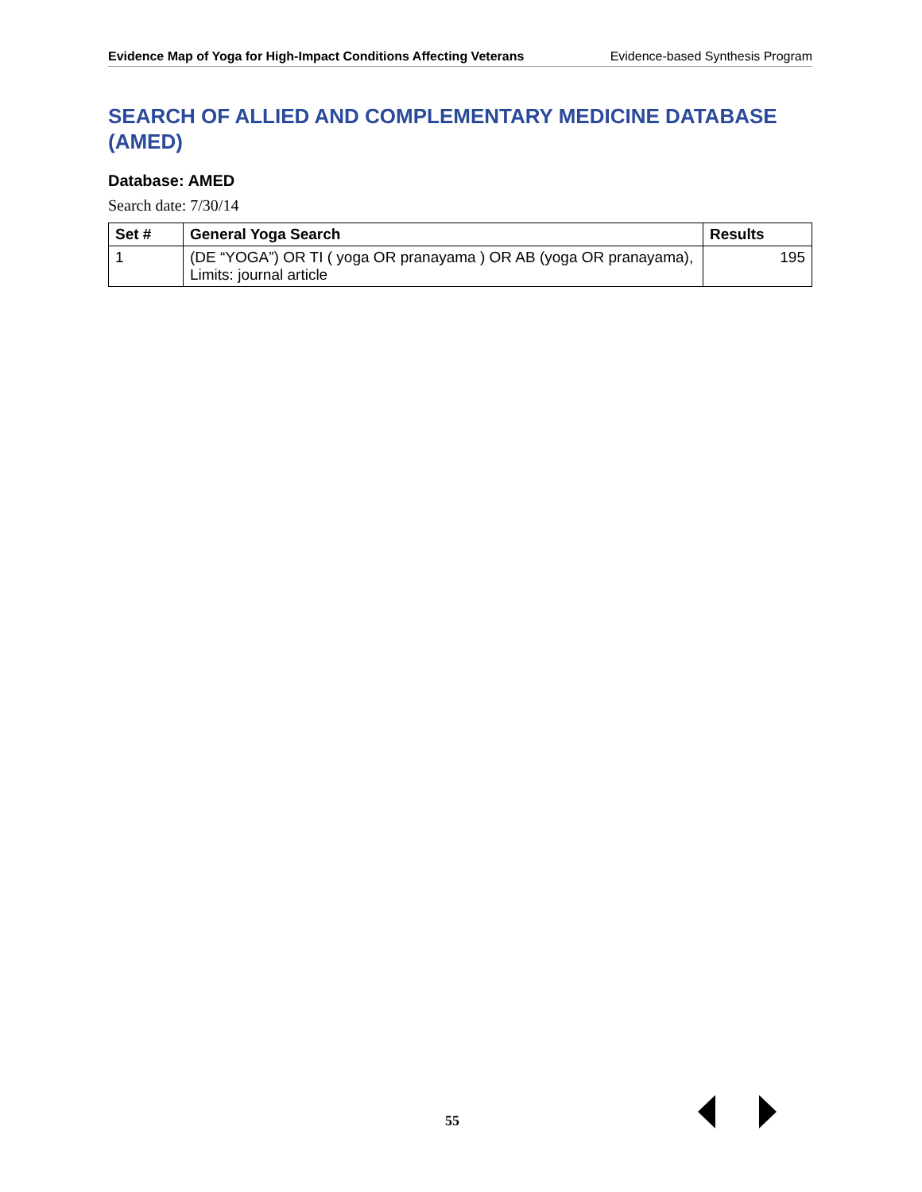Evidence Map of Yoga for High-Impact Conditions Affecting Veterans Evidence-based Synthesis Program
SEARCH OF ALLIED AND COMPLEMENTARY MEDICINE DATABASE (AMED)
Database: AMED
Search date: 7/30/14
| Set # | General Yoga Search | Results |
| --- | --- | --- |
| 1 | (DE “YOGA”) OR TI ( yoga OR pranayama ) OR AB (yoga OR pranayama), Limits: journal article | 195 |
55